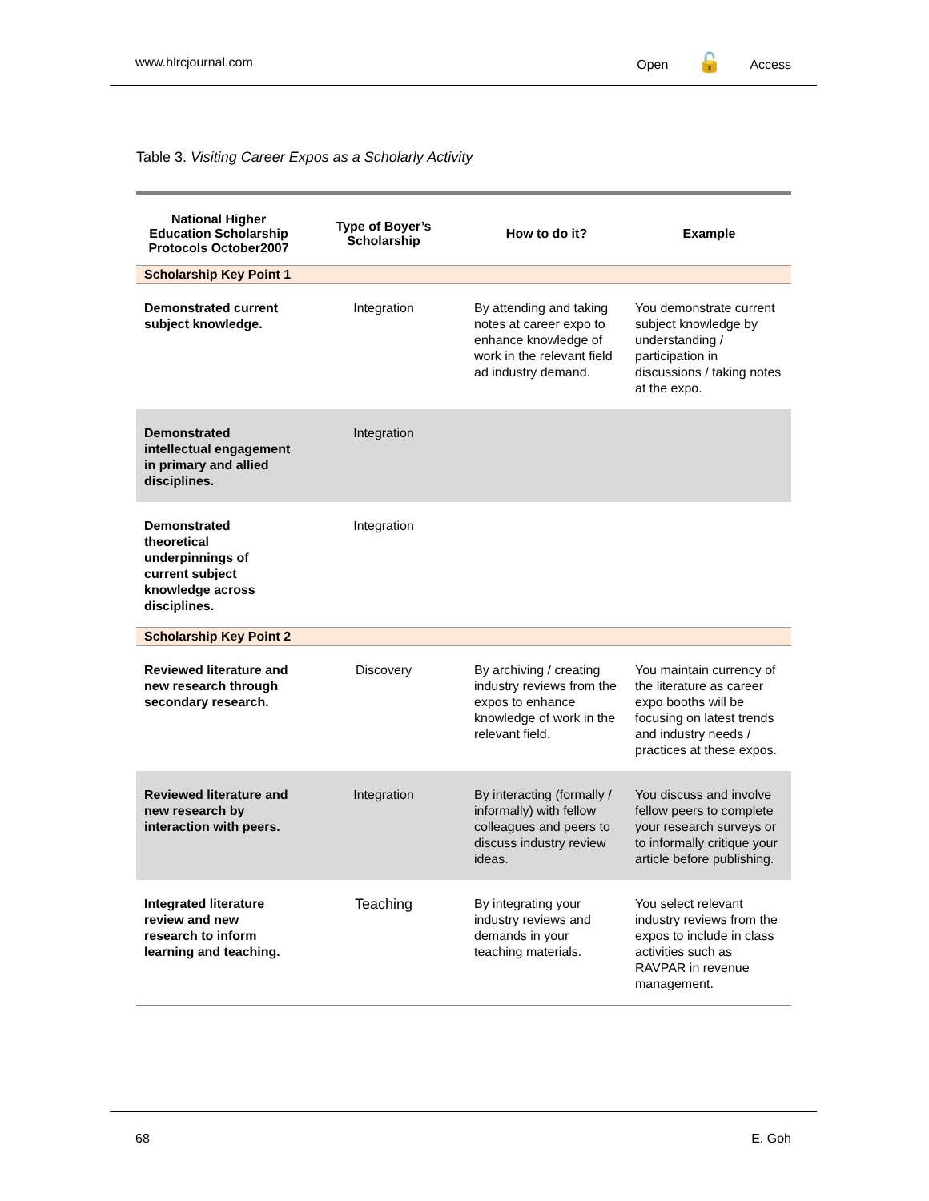www.hlrcjournal.com Open 🔓 Access
Table 3. Visiting Career Expos as a Scholarly Activity
| National Higher Education Scholarship Protocols October2007 | Type of Boyer’s Scholarship | How to do it? | Example |
| --- | --- | --- | --- |
| Scholarship Key Point 1 | | | |
| Demonstrated current subject knowledge. | Integration | By attending and taking notes at career expo to enhance knowledge of work in the relevant field ad industry demand. | You demonstrate current subject knowledge by understanding / participation in discussions / taking notes at the expo. |
| Demonstrated intellectual engagement in primary and allied disciplines. | Integration | | |
| Demonstrated theoretical underpinnings of current subject knowledge across disciplines. | Integration | | |
| Scholarship Key Point 2 | | | |
| Reviewed literature and new research through secondary research. | Discovery | By archiving / creating industry reviews from the expos to enhance knowledge of work in the relevant field. | You maintain currency of the literature as career expo booths will be focusing on latest trends and industry needs / practices at these expos. |
| Reviewed literature and new research by interaction with peers. | Integration | By interacting (formally / informally) with fellow colleagues and peers to discuss industry review ideas. | You discuss and involve fellow peers to complete your research surveys or to informally critique your article before publishing. |
| Integrated literature review and new research to inform learning and teaching. | Teaching | By integrating your industry reviews and demands in your teaching materials. | You select relevant industry reviews from the expos to include in class activities such as RAVPAR in revenue management. |
68 E. Goh